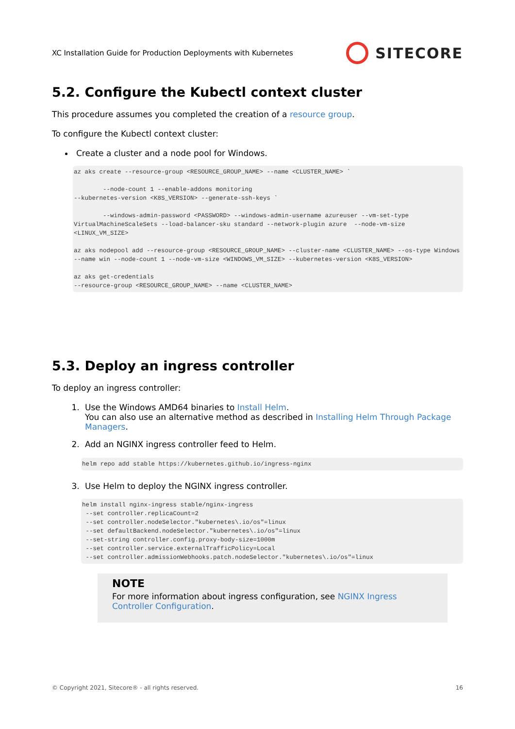XC Installation Guide for Production Deployments with Kubernetes SITECORE
5.2. Configure the Kubectl context cluster
This procedure assumes you completed the creation of a resource group.
To configure the Kubectl context cluster:
Create a cluster and a node pool for Windows.
az aks create --resource-group <RESOURCE_GROUP_NAME> --name <CLUSTER_NAME> `

        --node-count 1 --enable-addons monitoring
--kubernetes-version <K8S_VERSION> --generate-ssh-keys `

        --windows-admin-password <PASSWORD> --windows-admin-username azureuser --vm-set-type VirtualMachineScaleSets --load-balancer-sku standard --network-plugin azure  --node-vm-size <LINUX_VM_SIZE>

az aks nodepool add --resource-group <RESOURCE_GROUP_NAME> --cluster-name <CLUSTER_NAME> --os-type Windows
--name win --node-count 1 --node-vm-size <WINDOWS_VM_SIZE> --kubernetes-version <K8S_VERSION>

az aks get-credentials
--resource-group <RESOURCE_GROUP_NAME> --name <CLUSTER_NAME>
5.3. Deploy an ingress controller
To deploy an ingress controller:
1. Use the Windows AMD64 binaries to Install Helm.
You can also use an alternative method as described in Installing Helm Through Package Managers.
2. Add an NGINX ingress controller feed to Helm.
helm repo add stable https://kubernetes.github.io/ingress-nginx
3. Use Helm to deploy the NGINX ingress controller.
helm install nginx-ingress stable/nginx-ingress
 --set controller.replicaCount=2
 --set controller.nodeSelector."kubernetes\.io/os"=linux
 --set defaultBackend.nodeSelector."kubernetes\.io/os"=linux
 --set-string controller.config.proxy-body-size=1000m
 --set controller.service.externalTrafficPolicy=Local
 --set controller.admissionWebhooks.patch.nodeSelector."kubernetes\.io/os"=linux
NOTE
For more information about ingress configuration, see NGINX Ingress Controller Configuration.
© Copyright 2021, Sitecore® - all rights reserved. 16